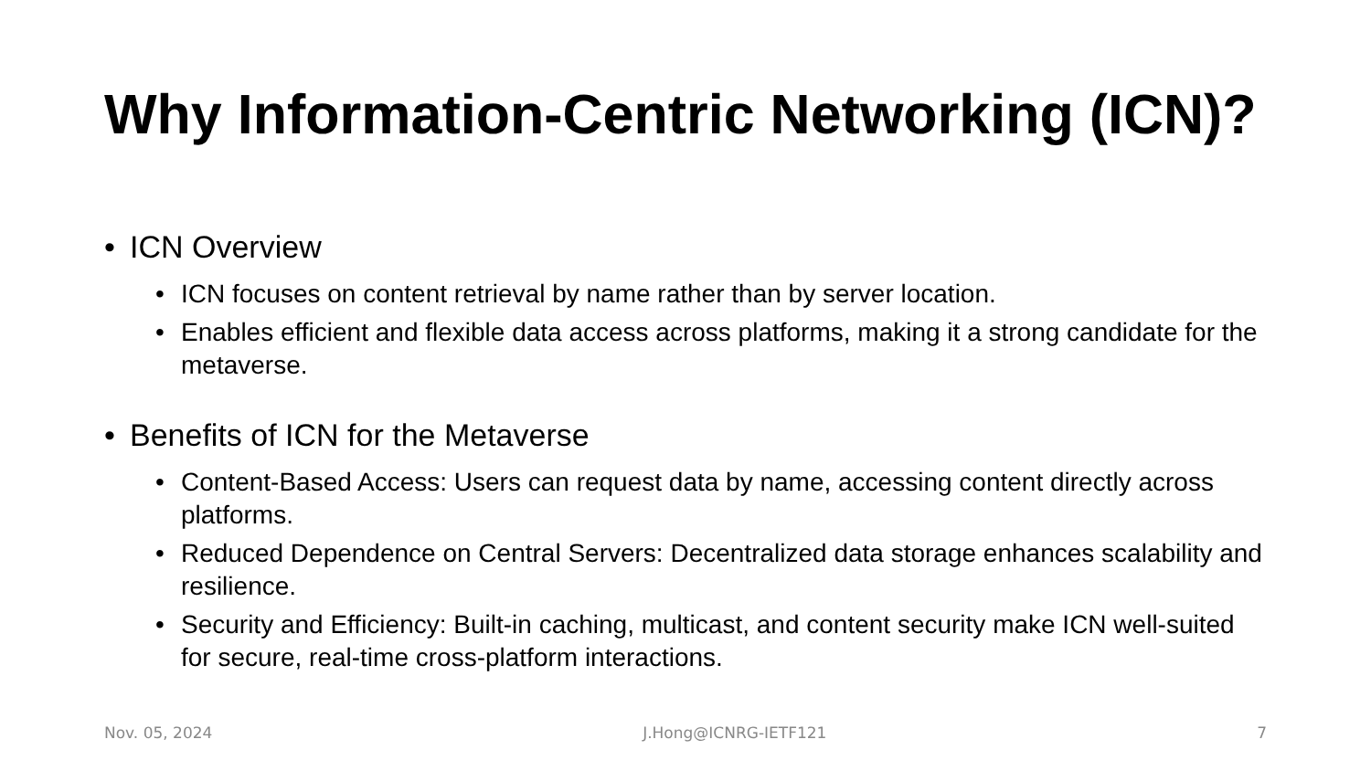Why Information-Centric Networking (ICN)?
ICN Overview
• ICN focuses on content retrieval by name rather than by server location.
• Enables efficient and flexible data access across platforms, making it a strong candidate for the metaverse.
Benefits of ICN for the Metaverse
• Content-Based Access: Users can request data by name, accessing content directly across platforms.
• Reduced Dependence on Central Servers: Decentralized data storage enhances scalability and resilience.
• Security and Efficiency: Built-in caching, multicast, and content security make ICN well-suited for secure, real-time cross-platform interactions.
Nov. 05, 2024 J.Hong@ICNRG-IETF121 7